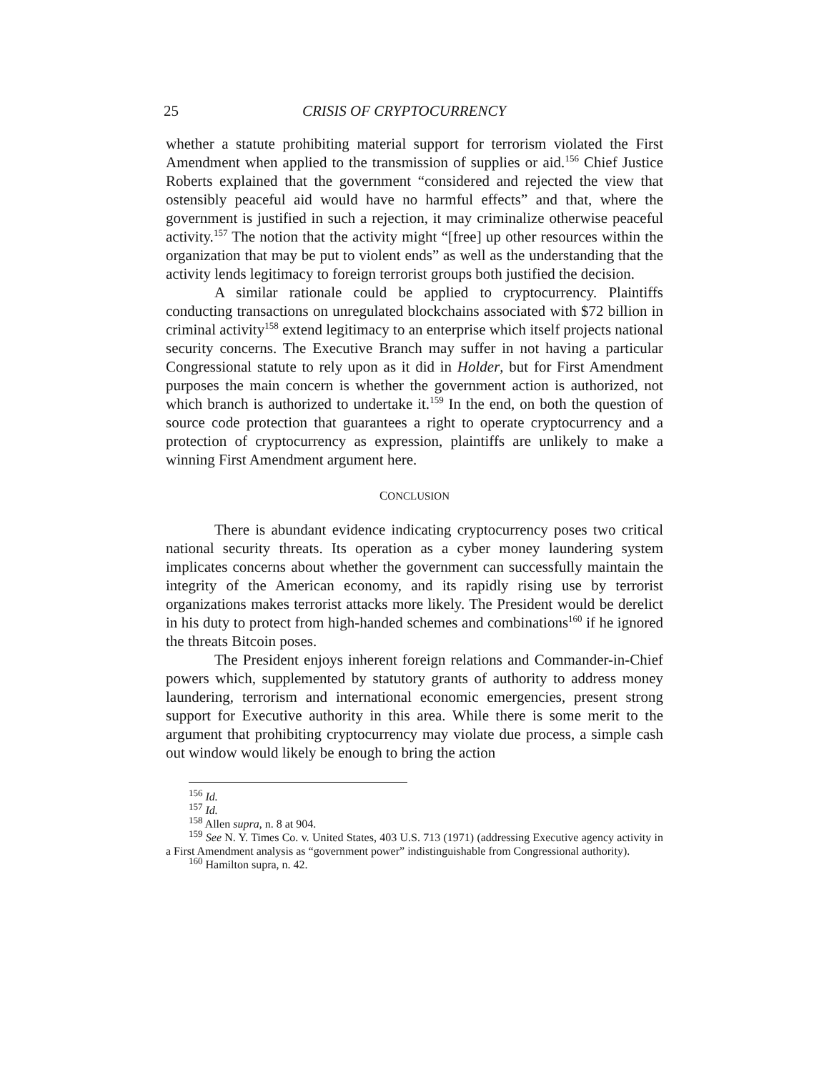25 CRISIS OF CRYPTOCURRENCY
whether a statute prohibiting material support for terrorism violated the First Amendment when applied to the transmission of supplies or aid.<sup>156</sup> Chief Justice Roberts explained that the government “considered and rejected the view that ostensibly peaceful aid would have no harmful effects” and that, where the government is justified in such a rejection, it may criminalize otherwise peaceful activity.<sup>157</sup> The notion that the activity might “[free] up other resources within the organization that may be put to violent ends” as well as the understanding that the activity lends legitimacy to foreign terrorist groups both justified the decision.
A similar rationale could be applied to cryptocurrency. Plaintiffs conducting transactions on unregulated blockchains associated with $72 billion in criminal activity<sup>158</sup> extend legitimacy to an enterprise which itself projects national security concerns. The Executive Branch may suffer in not having a particular Congressional statute to rely upon as it did in Holder, but for First Amendment purposes the main concern is whether the government action is authorized, not which branch is authorized to undertake it.<sup>159</sup> In the end, on both the question of source code protection that guarantees a right to operate cryptocurrency and a protection of cryptocurrency as expression, plaintiffs are unlikely to make a winning First Amendment argument here.
CONCLUSION
There is abundant evidence indicating cryptocurrency poses two critical national security threats. Its operation as a cyber money laundering system implicates concerns about whether the government can successfully maintain the integrity of the American economy, and its rapidly rising use by terrorist organizations makes terrorist attacks more likely. The President would be derelict in his duty to protect from high-handed schemes and combinations<sup>160</sup> if he ignored the threats Bitcoin poses.
The President enjoys inherent foreign relations and Commander-in-Chief powers which, supplemented by statutory grants of authority to address money laundering, terrorism and international economic emergencies, present strong support for Executive authority in this area. While there is some merit to the argument that prohibiting cryptocurrency may violate due process, a simple cash out window would likely be enough to bring the action
<sup>156</sup> Id.
<sup>157</sup> Id.
<sup>158</sup> Allen supra, n. 8 at 904.
<sup>159</sup> See N. Y. Times Co. v. United States, 403 U.S. 713 (1971) (addressing Executive agency activity in a First Amendment analysis as “government power” indistinguishable from Congressional authority).
<sup>160</sup> Hamilton supra, n. 42.